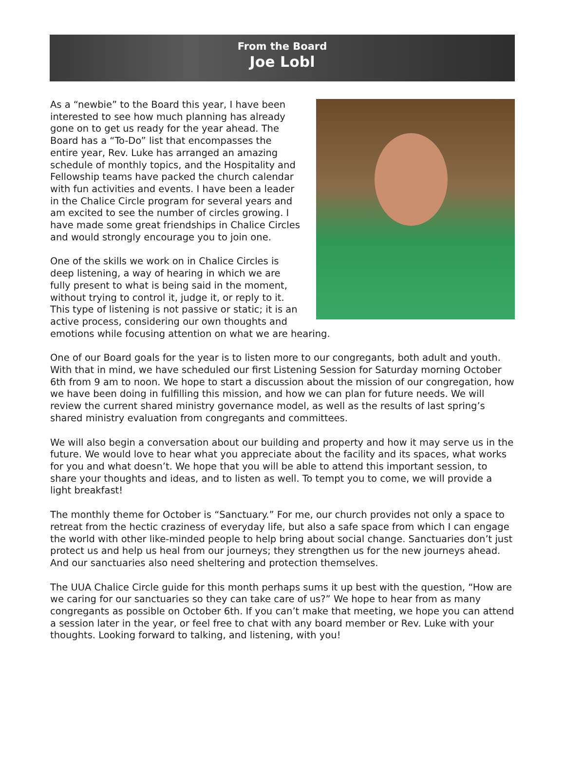From the Board
Joe Lobl
As a “newbie” to the Board this year, I have been interested to see how much planning has already gone on to get us ready for the year ahead. The Board has a “To-Do” list that encompasses the entire year, Rev. Luke has arranged an amazing schedule of monthly topics, and the Hospitality and Fellowship teams have packed the church calendar with fun activities and events. I have been a leader in the Chalice Circle program for several years and am excited to see the number of circles growing. I have made some great friendships in Chalice Circles and would strongly encourage you to join one.
One of the skills we work on in Chalice Circles is deep listening, a way of hearing in which we are fully present to what is being said in the moment, without trying to control it, judge it, or reply to it. This type of listening is not passive or static; it is an active process, considering our own thoughts and emotions while focusing attention on what we are hearing.
One of our Board goals for the year is to listen more to our congregants, both adult and youth. With that in mind, we have scheduled our first Listening Session for Saturday morning October 6th from 9 am to noon. We hope to start a discussion about the mission of our congregation, how we have been doing in fulfilling this mission, and how we can plan for future needs. We will review the current shared ministry governance model, as well as the results of last spring’s shared ministry evaluation from congregants and committees.
We will also begin a conversation about our building and property and how it may serve us in the future. We would love to hear what you appreciate about the facility and its spaces, what works for you and what doesn’t. We hope that you will be able to attend this important session, to share your thoughts and ideas, and to listen as well. To tempt you to come, we will provide a light breakfast!
The monthly theme for October is “Sanctuary.” For me, our church provides not only a space to retreat from the hectic craziness of everyday life, but also a safe space from which I can engage the world with other like-minded people to help bring about social change. Sanctuaries don’t just protect us and help us heal from our journeys; they strengthen us for the new journeys ahead. And our sanctuaries also need sheltering and protection themselves.
The UUA Chalice Circle guide for this month perhaps sums it up best with the question, “How are we caring for our sanctuaries so they can take care of us?” We hope to hear from as many congregants as possible on October 6th. If you can’t make that meeting, we hope you can attend a session later in the year, or feel free to chat with any board member or Rev. Luke with your thoughts. Looking forward to talking, and listening, with you!